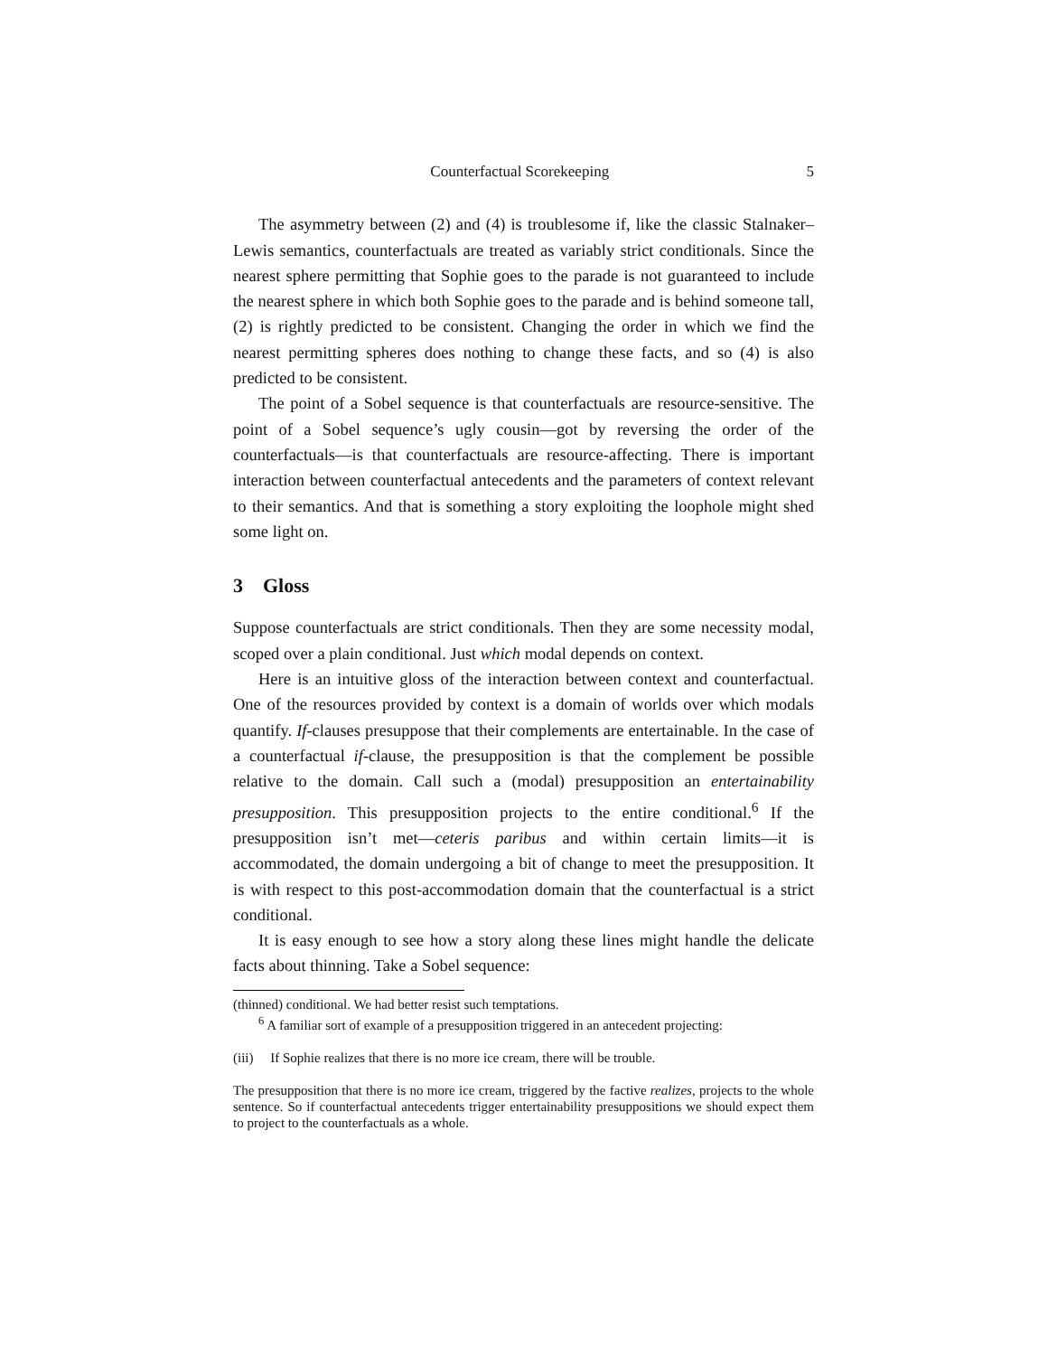Counterfactual Scorekeeping 5
The asymmetry between (2) and (4) is troublesome if, like the classic Stalnaker–Lewis semantics, counterfactuals are treated as variably strict conditionals. Since the nearest sphere permitting that Sophie goes to the parade is not guaranteed to include the nearest sphere in which both Sophie goes to the parade and is behind someone tall, (2) is rightly predicted to be consistent. Changing the order in which we find the nearest permitting spheres does nothing to change these facts, and so (4) is also predicted to be consistent.
The point of a Sobel sequence is that counterfactuals are resource-sensitive. The point of a Sobel sequence’s ugly cousin—got by reversing the order of the counterfactuals—is that counterfactuals are resource-affecting. There is important interaction between counterfactual antecedents and the parameters of context relevant to their semantics. And that is something a story exploiting the loophole might shed some light on.
3 Gloss
Suppose counterfactuals are strict conditionals. Then they are some necessity modal, scoped over a plain conditional. Just which modal depends on context.
Here is an intuitive gloss of the interaction between context and counterfactual. One of the resources provided by context is a domain of worlds over which modals quantify. If-clauses presuppose that their complements are entertainable. In the case of a counterfactual if-clause, the presupposition is that the complement be possible relative to the domain. Call such a (modal) presupposition an entertainability presupposition. This presupposition projects to the entire conditional.<sup>6</sup> If the presupposition isn’t met—ceteris paribus and within certain limits—it is accommodated, the domain undergoing a bit of change to meet the presupposition. It is with respect to this post-accommodation domain that the counterfactual is a strict conditional.
It is easy enough to see how a story along these lines might handle the delicate facts about thinning. Take a Sobel sequence:
(thinned) conditional. We had better resist such temptations.
<sup>6</sup> A familiar sort of example of a presupposition triggered in an antecedent projecting:
(iii) If Sophie realizes that there is no more ice cream, there will be trouble.
The presupposition that there is no more ice cream, triggered by the factive realizes, projects to the whole sentence. So if counterfactual antecedents trigger entertainability presuppositions we should expect them to project to the counterfactuals as a whole.